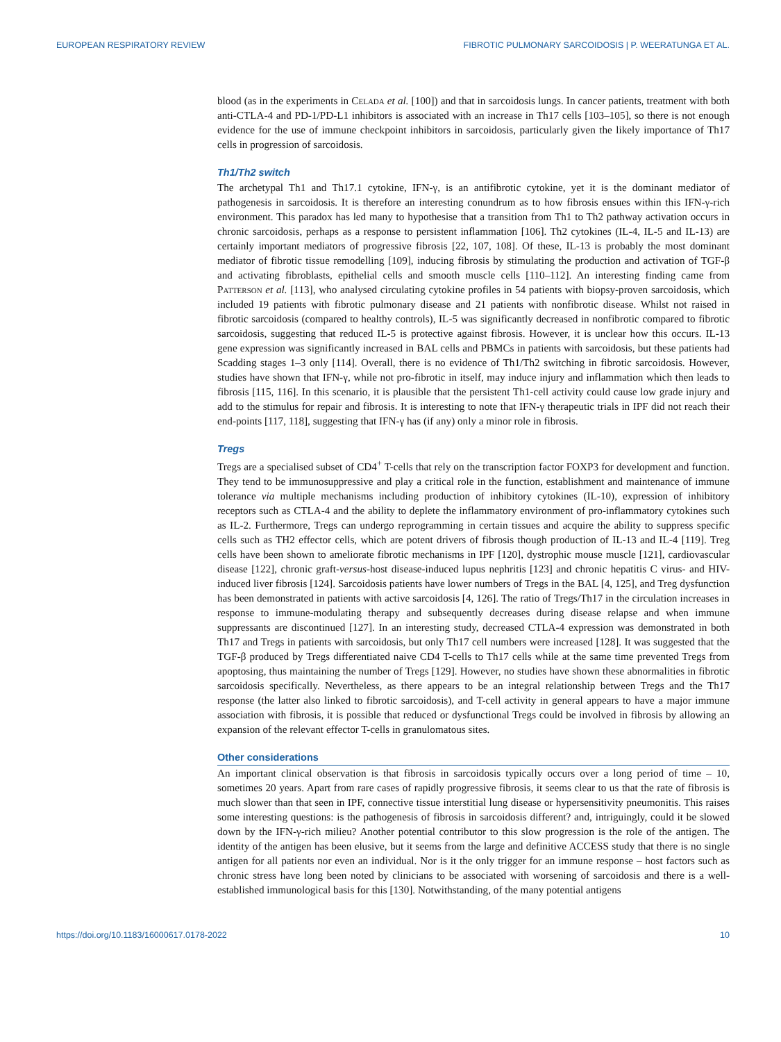EUROPEAN RESPIRATORY REVIEW FIBROTIC PULMONARY SARCOIDOSIS | P. WEERATUNGA ET AL.
blood (as in the experiments in Celada et al. [100]) and that in sarcoidosis lungs. In cancer patients, treatment with both anti-CTLA-4 and PD-1/PD-L1 inhibitors is associated with an increase in Th17 cells [103–105], so there is not enough evidence for the use of immune checkpoint inhibitors in sarcoidosis, particularly given the likely importance of Th17 cells in progression of sarcoidosis.
Th1/Th2 switch
The archetypal Th1 and Th17.1 cytokine, IFN-γ, is an antifibrotic cytokine, yet it is the dominant mediator of pathogenesis in sarcoidosis. It is therefore an interesting conundrum as to how fibrosis ensues within this IFN-γ-rich environment. This paradox has led many to hypothesise that a transition from Th1 to Th2 pathway activation occurs in chronic sarcoidosis, perhaps as a response to persistent inflammation [106]. Th2 cytokines (IL-4, IL-5 and IL-13) are certainly important mediators of progressive fibrosis [22, 107, 108]. Of these, IL-13 is probably the most dominant mediator of fibrotic tissue remodelling [109], inducing fibrosis by stimulating the production and activation of TGF-β and activating fibroblasts, epithelial cells and smooth muscle cells [110–112]. An interesting finding came from Patterson et al. [113], who analysed circulating cytokine profiles in 54 patients with biopsy-proven sarcoidosis, which included 19 patients with fibrotic pulmonary disease and 21 patients with nonfibrotic disease. Whilst not raised in fibrotic sarcoidosis (compared to healthy controls), IL-5 was significantly decreased in nonfibrotic compared to fibrotic sarcoidosis, suggesting that reduced IL-5 is protective against fibrosis. However, it is unclear how this occurs. IL-13 gene expression was significantly increased in BAL cells and PBMCs in patients with sarcoidosis, but these patients had Scadding stages 1–3 only [114]. Overall, there is no evidence of Th1/Th2 switching in fibrotic sarcoidosis. However, studies have shown that IFN-γ, while not pro-fibrotic in itself, may induce injury and inflammation which then leads to fibrosis [115, 116]. In this scenario, it is plausible that the persistent Th1-cell activity could cause low grade injury and add to the stimulus for repair and fibrosis. It is interesting to note that IFN-γ therapeutic trials in IPF did not reach their end-points [117, 118], suggesting that IFN-γ has (if any) only a minor role in fibrosis.
Tregs
Tregs are a specialised subset of CD4<sup>+</sup> T-cells that rely on the transcription factor FOXP3 for development and function. They tend to be immunosuppressive and play a critical role in the function, establishment and maintenance of immune tolerance via multiple mechanisms including production of inhibitory cytokines (IL-10), expression of inhibitory receptors such as CTLA-4 and the ability to deplete the inflammatory environment of pro-inflammatory cytokines such as IL-2. Furthermore, Tregs can undergo reprogramming in certain tissues and acquire the ability to suppress specific cells such as TH2 effector cells, which are potent drivers of fibrosis though production of IL-13 and IL-4 [119]. Treg cells have been shown to ameliorate fibrotic mechanisms in IPF [120], dystrophic mouse muscle [121], cardiovascular disease [122], chronic graft-versus-host disease-induced lupus nephritis [123] and chronic hepatitis C virus- and HIV-induced liver fibrosis [124]. Sarcoidosis patients have lower numbers of Tregs in the BAL [4, 125], and Treg dysfunction has been demonstrated in patients with active sarcoidosis [4, 126]. The ratio of Tregs/Th17 in the circulation increases in response to immune-modulating therapy and subsequently decreases during disease relapse and when immune suppressants are discontinued [127]. In an interesting study, decreased CTLA-4 expression was demonstrated in both Th17 and Tregs in patients with sarcoidosis, but only Th17 cell numbers were increased [128]. It was suggested that the TGF-β produced by Tregs differentiated naive CD4 T-cells to Th17 cells while at the same time prevented Tregs from apoptosing, thus maintaining the number of Tregs [129]. However, no studies have shown these abnormalities in fibrotic sarcoidosis specifically. Nevertheless, as there appears to be an integral relationship between Tregs and the Th17 response (the latter also linked to fibrotic sarcoidosis), and T-cell activity in general appears to have a major immune association with fibrosis, it is possible that reduced or dysfunctional Tregs could be involved in fibrosis by allowing an expansion of the relevant effector T-cells in granulomatous sites.
Other considerations
An important clinical observation is that fibrosis in sarcoidosis typically occurs over a long period of time – 10, sometimes 20 years. Apart from rare cases of rapidly progressive fibrosis, it seems clear to us that the rate of fibrosis is much slower than that seen in IPF, connective tissue interstitial lung disease or hypersensitivity pneumonitis. This raises some interesting questions: is the pathogenesis of fibrosis in sarcoidosis different? and, intriguingly, could it be slowed down by the IFN-γ-rich milieu? Another potential contributor to this slow progression is the role of the antigen. The identity of the antigen has been elusive, but it seems from the large and definitive ACCESS study that there is no single antigen for all patients nor even an individual. Nor is it the only trigger for an immune response – host factors such as chronic stress have long been noted by clinicians to be associated with worsening of sarcoidosis and there is a well-established immunological basis for this [130]. Notwithstanding, of the many potential antigens
https://doi.org/10.1183/16000617.0178-2022 10